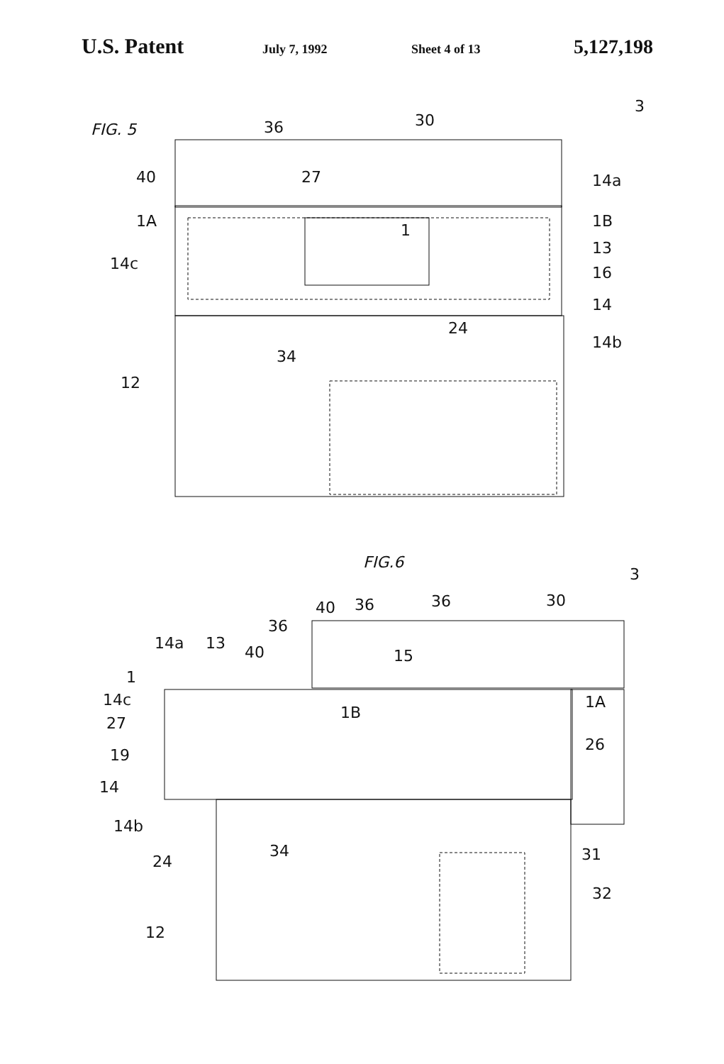U.S. Patent July 7, 1992 Sheet 4 of 13 5,127,198
FIG. 5
36
30
3
40
27
14a
1A
1
1B
14c
13
16
14
24
14b
34
12
FIG.6
3
30
40
36
36
36
14a
13
40
15
1
14c
1A
1B
27
26
19
14
14b
34
31
24
32
12